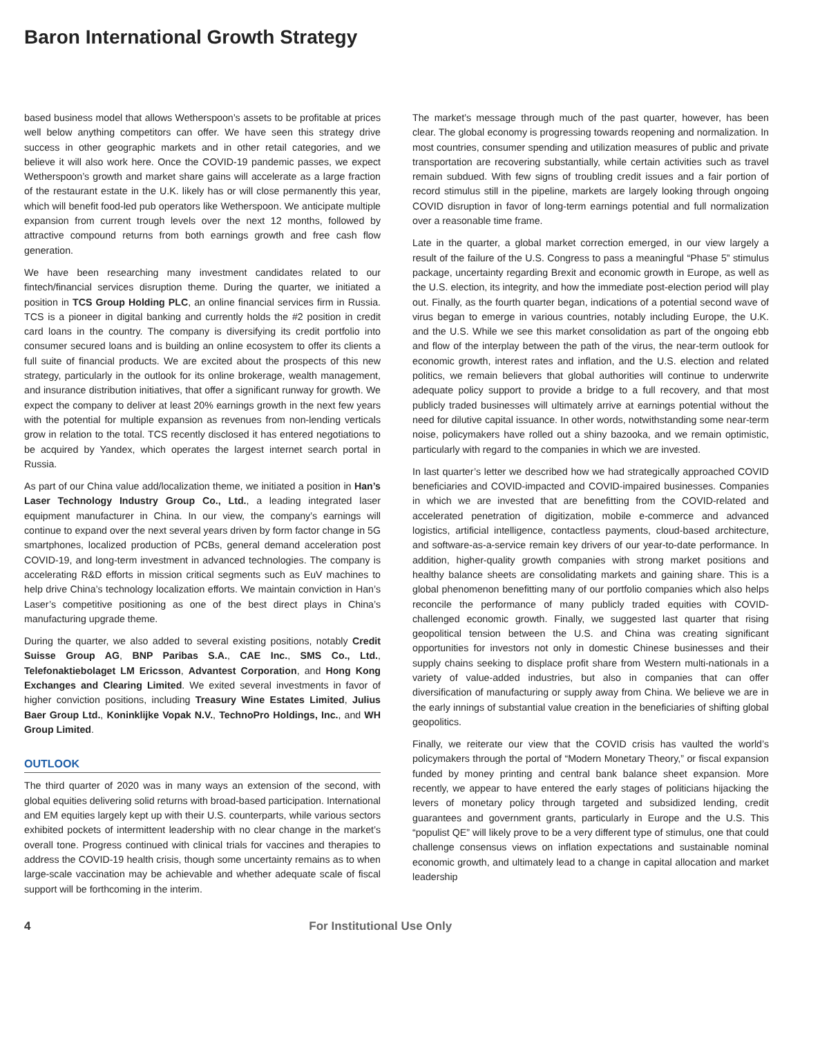Baron International Growth Strategy
based business model that allows Wetherspoon’s assets to be profitable at prices well below anything competitors can offer. We have seen this strategy drive success in other geographic markets and in other retail categories, and we believe it will also work here. Once the COVID-19 pandemic passes, we expect Wetherspoon’s growth and market share gains will accelerate as a large fraction of the restaurant estate in the U.K. likely has or will close permanently this year, which will benefit food-led pub operators like Wetherspoon. We anticipate multiple expansion from current trough levels over the next 12 months, followed by attractive compound returns from both earnings growth and free cash flow generation.
We have been researching many investment candidates related to our fintech/financial services disruption theme. During the quarter, we initiated a position in TCS Group Holding PLC, an online financial services firm in Russia. TCS is a pioneer in digital banking and currently holds the #2 position in credit card loans in the country. The company is diversifying its credit portfolio into consumer secured loans and is building an online ecosystem to offer its clients a full suite of financial products. We are excited about the prospects of this new strategy, particularly in the outlook for its online brokerage, wealth management, and insurance distribution initiatives, that offer a significant runway for growth. We expect the company to deliver at least 20% earnings growth in the next few years with the potential for multiple expansion as revenues from non-lending verticals grow in relation to the total. TCS recently disclosed it has entered negotiations to be acquired by Yandex, which operates the largest internet search portal in Russia.
As part of our China value add/localization theme, we initiated a position in Han’s Laser Technology Industry Group Co., Ltd., a leading integrated laser equipment manufacturer in China. In our view, the company’s earnings will continue to expand over the next several years driven by form factor change in 5G smartphones, localized production of PCBs, general demand acceleration post COVID-19, and long-term investment in advanced technologies. The company is accelerating R&D efforts in mission critical segments such as EuV machines to help drive China’s technology localization efforts. We maintain conviction in Han’s Laser’s competitive positioning as one of the best direct plays in China’s manufacturing upgrade theme.
During the quarter, we also added to several existing positions, notably Credit Suisse Group AG, BNP Paribas S.A., CAE Inc., SMS Co., Ltd., Telefonaktiebolaget LM Ericsson, Advantest Corporation, and Hong Kong Exchanges and Clearing Limited. We exited several investments in favor of higher conviction positions, including Treasury Wine Estates Limited, Julius Baer Group Ltd., Koninklijke Vopak N.V., TechnoPro Holdings, Inc., and WH Group Limited.
OUTLOOK
The third quarter of 2020 was in many ways an extension of the second, with global equities delivering solid returns with broad-based participation. International and EM equities largely kept up with their U.S. counterparts, while various sectors exhibited pockets of intermittent leadership with no clear change in the market’s overall tone. Progress continued with clinical trials for vaccines and therapies to address the COVID-19 health crisis, though some uncertainty remains as to when large-scale vaccination may be achievable and whether adequate scale of fiscal support will be forthcoming in the interim.
The market’s message through much of the past quarter, however, has been clear. The global economy is progressing towards reopening and normalization. In most countries, consumer spending and utilization measures of public and private transportation are recovering substantially, while certain activities such as travel remain subdued. With few signs of troubling credit issues and a fair portion of record stimulus still in the pipeline, markets are largely looking through ongoing COVID disruption in favor of long-term earnings potential and full normalization over a reasonable time frame.
Late in the quarter, a global market correction emerged, in our view largely a result of the failure of the U.S. Congress to pass a meaningful “Phase 5” stimulus package, uncertainty regarding Brexit and economic growth in Europe, as well as the U.S. election, its integrity, and how the immediate post-election period will play out. Finally, as the fourth quarter began, indications of a potential second wave of virus began to emerge in various countries, notably including Europe, the U.K. and the U.S. While we see this market consolidation as part of the ongoing ebb and flow of the interplay between the path of the virus, the near-term outlook for economic growth, interest rates and inflation, and the U.S. election and related politics, we remain believers that global authorities will continue to underwrite adequate policy support to provide a bridge to a full recovery, and that most publicly traded businesses will ultimately arrive at earnings potential without the need for dilutive capital issuance. In other words, notwithstanding some near-term noise, policymakers have rolled out a shiny bazooka, and we remain optimistic, particularly with regard to the companies in which we are invested.
In last quarter’s letter we described how we had strategically approached COVID beneficiaries and COVID-impacted and COVID-impaired businesses. Companies in which we are invested that are benefitting from the COVID-related and accelerated penetration of digitization, mobile e-commerce and advanced logistics, artificial intelligence, contactless payments, cloud-based architecture, and software-as-a-service remain key drivers of our year-to-date performance. In addition, higher-quality growth companies with strong market positions and healthy balance sheets are consolidating markets and gaining share. This is a global phenomenon benefitting many of our portfolio companies which also helps reconcile the performance of many publicly traded equities with COVID-challenged economic growth. Finally, we suggested last quarter that rising geopolitical tension between the U.S. and China was creating significant opportunities for investors not only in domestic Chinese businesses and their supply chains seeking to displace profit share from Western multi-nationals in a variety of value-added industries, but also in companies that can offer diversification of manufacturing or supply away from China. We believe we are in the early innings of substantial value creation in the beneficiaries of shifting global geopolitics.
Finally, we reiterate our view that the COVID crisis has vaulted the world’s policymakers through the portal of “Modern Monetary Theory,” or fiscal expansion funded by money printing and central bank balance sheet expansion. More recently, we appear to have entered the early stages of politicians hijacking the levers of monetary policy through targeted and subsidized lending, credit guarantees and government grants, particularly in Europe and the U.S. This “populist QE” will likely prove to be a very different type of stimulus, one that could challenge consensus views on inflation expectations and sustainable nominal economic growth, and ultimately lead to a change in capital allocation and market leadership
4 For Institutional Use Only